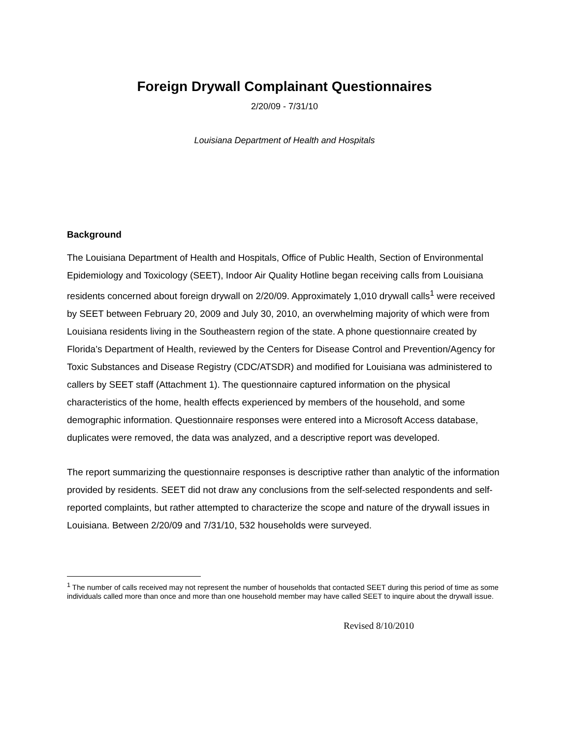Foreign Drywall Complainant Questionnaires
2/20/09 - 7/31/10
Louisiana Department of Health and Hospitals
Background
The Louisiana Department of Health and Hospitals, Office of Public Health, Section of Environmental Epidemiology and Toxicology (SEET), Indoor Air Quality Hotline began receiving calls from Louisiana residents concerned about foreign drywall on 2/20/09. Approximately 1,010 drywall calls<sup>1</sup> were received by SEET between February 20, 2009 and July 30, 2010, an overwhelming majority of which were from Louisiana residents living in the Southeastern region of the state. A phone questionnaire created by Florida’s Department of Health, reviewed by the Centers for Disease Control and Prevention/Agency for Toxic Substances and Disease Registry (CDC/ATSDR) and modified for Louisiana was administered to callers by SEET staff (Attachment 1). The questionnaire captured information on the physical characteristics of the home, health effects experienced by members of the household, and some demographic information. Questionnaire responses were entered into a Microsoft Access database, duplicates were removed, the data was analyzed, and a descriptive report was developed.
The report summarizing the questionnaire responses is descriptive rather than analytic of the information provided by residents. SEET did not draw any conclusions from the self-selected respondents and self-reported complaints, but rather attempted to characterize the scope and nature of the drywall issues in Louisiana. Between 2/20/09 and 7/31/10, 532 households were surveyed.
<sup>1</sup> The number of calls received may not represent the number of households that contacted SEET during this period of time as some individuals called more than once and more than one household member may have called SEET to inquire about the drywall issue.
Revised 8/10/2010